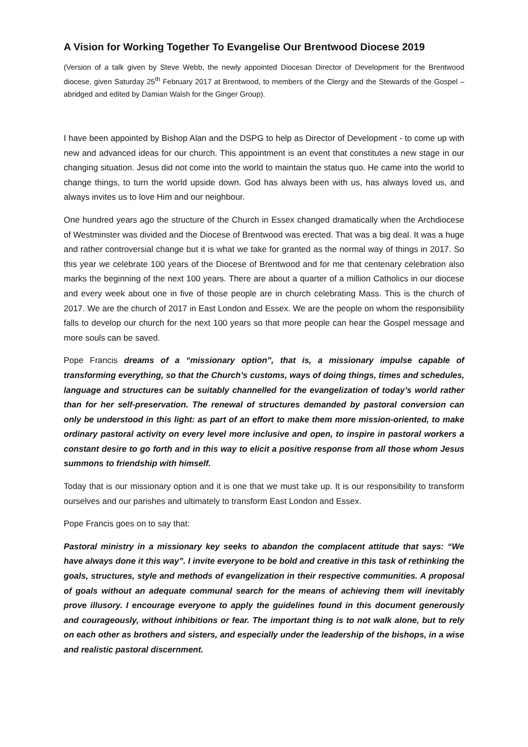A Vision for Working Together To Evangelise Our Brentwood Diocese 2019
(Version of a talk given by Steve Webb, the newly appointed Diocesan Director of Development for the Brentwood diocese, given Saturday 25<sup>th</sup> February 2017 at Brentwood, to members of the Clergy and the Stewards of the Gospel – abridged and edited by Damian Walsh for the Ginger Group).
I have been appointed by Bishop Alan and the DSPG to help as Director of Development - to come up with new and advanced ideas for our church. This appointment is an event that constitutes a new stage in our changing situation. Jesus did not come into the world to maintain the status quo. He came into the world to change things, to turn the world upside down. God has always been with us, has always loved us, and always invites us to love Him and our neighbour.
One hundred years ago the structure of the Church in Essex changed dramatically when the Archdiocese of Westminster was divided and the Diocese of Brentwood was erected. That was a big deal. It was a huge and rather controversial change but it is what we take for granted as the normal way of things in 2017. So this year we celebrate 100 years of the Diocese of Brentwood and for me that centenary celebration also marks the beginning of the next 100 years. There are about a quarter of a million Catholics in our diocese and every week about one in five of those people are in church celebrating Mass. This is the church of 2017. We are the church of 2017 in East London and Essex. We are the people on whom the responsibility falls to develop our church for the next 100 years so that more people can hear the Gospel message and more souls can be saved.
Pope Francis dreams of a “missionary option”, that is, a missionary impulse capable of transforming everything, so that the Church’s customs, ways of doing things, times and schedules, language and structures can be suitably channelled for the evangelization of today’s world rather than for her self-preservation. The renewal of structures demanded by pastoral conversion can only be understood in this light: as part of an effort to make them more mission-oriented, to make ordinary pastoral activity on every level more inclusive and open, to inspire in pastoral workers a constant desire to go forth and in this way to elicit a positive response from all those whom Jesus summons to friendship with himself.
Today that is our missionary option and it is one that we must take up. It is our responsibility to transform ourselves and our parishes and ultimately to transform East London and Essex.
Pope Francis goes on to say that:
Pastoral ministry in a missionary key seeks to abandon the complacent attitude that says: “We have always done it this way”. I invite everyone to be bold and creative in this task of rethinking the goals, structures, style and methods of evangelization in their respective communities. A proposal of goals without an adequate communal search for the means of achieving them will inevitably prove illusory. I encourage everyone to apply the guidelines found in this document generously and courageously, without inhibitions or fear. The important thing is to not walk alone, but to rely on each other as brothers and sisters, and especially under the leadership of the bishops, in a wise and realistic pastoral discernment.